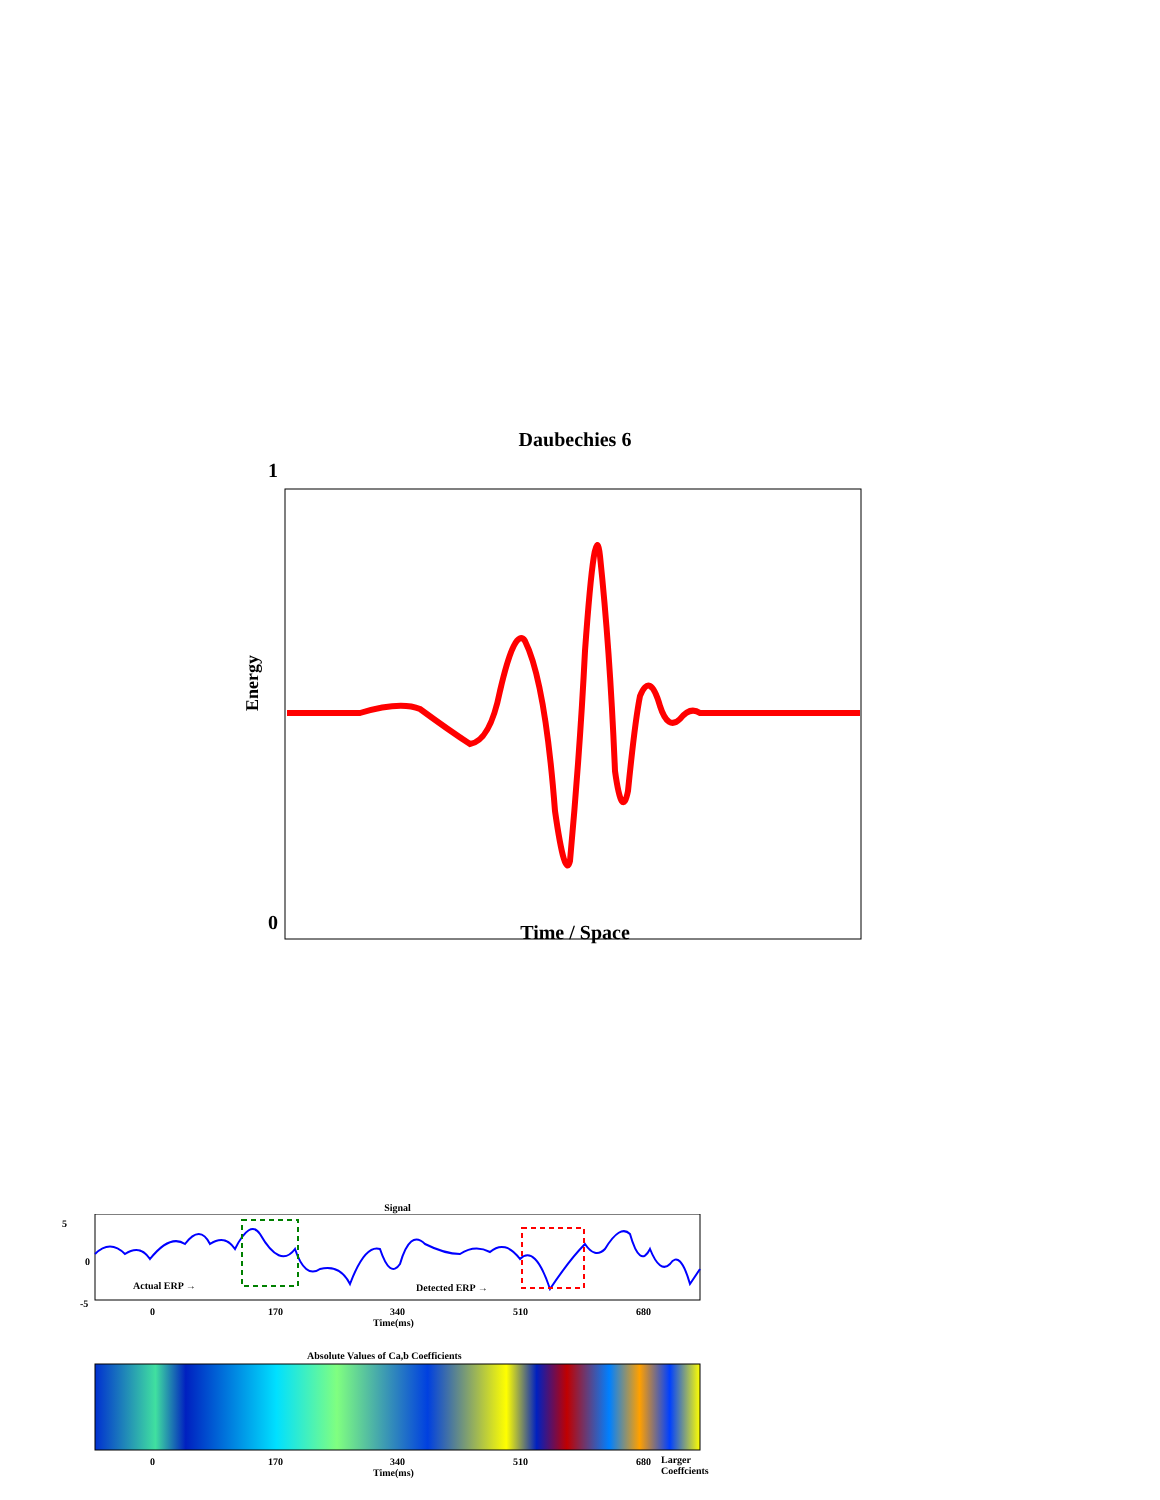Daubechies 6
1
0
Energy
Time / Space
Signal
5
0
-5
Actual ERP → Detected ERP →
0 170 340 510 680
Time(ms)
Absolute Values of Ca,b Coefficients
0 170 340 510 680
Larger
Coeffcients
Time(ms)